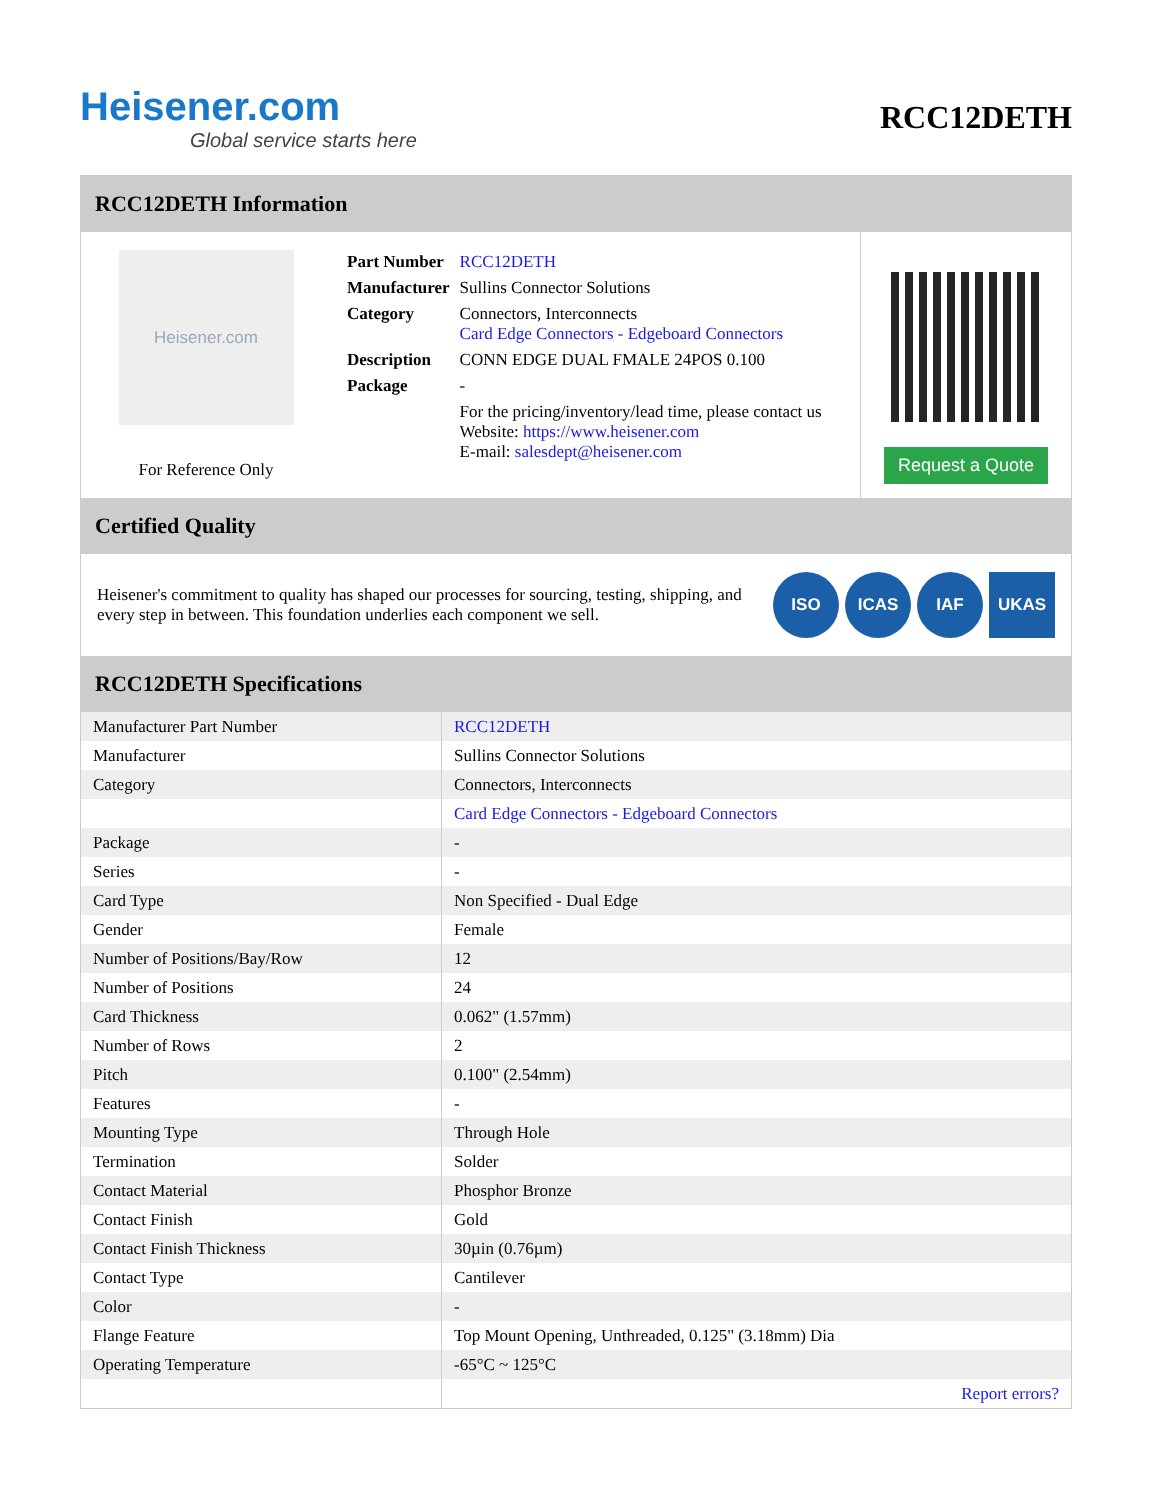Heisener.com
Global service starts here
RCC12DETH
RCC12DETH Information
Heisener.com
For Reference Only
| Part Number | RCC12DETH |
| Manufacturer | Sullins Connector Solutions |
| Category | Connectors, Interconnects Card Edge Connectors - Edgeboard Connectors |
| Description | CONN EDGE DUAL FMALE 24POS 0.100 |
| Package | - |
| | For the pricing/inventory/lead time, please contact us Website: https://www.heisener.com E-mail: salesdept@heisener.com |
Request a Quote
Certified Quality
Heisener's commitment to quality has shaped our processes for sourcing, testing, shipping, and every step in between. This foundation underlies each component we sell.
ISO ICAS IAF UKAS
RCC12DETH Specifications
| Manufacturer Part Number | RCC12DETH |
| Manufacturer | Sullins Connector Solutions |
| Category | Connectors, Interconnects |
| | Card Edge Connectors - Edgeboard Connectors |
| Package | - |
| Series | - |
| Card Type | Non Specified - Dual Edge |
| Gender | Female |
| Number of Positions/Bay/Row | 12 |
| Number of Positions | 24 |
| Card Thickness | 0.062" (1.57mm) |
| Number of Rows | 2 |
| Pitch | 0.100" (2.54mm) |
| Features | - |
| Mounting Type | Through Hole |
| Termination | Solder |
| Contact Material | Phosphor Bronze |
| Contact Finish | Gold |
| Contact Finish Thickness | 30µin (0.76µm) |
| Contact Type | Cantilever |
| Color | - |
| Flange Feature | Top Mount Opening, Unthreaded, 0.125" (3.18mm) Dia |
| Operating Temperature | -65°C ~ 125°C |
| | Report errors? |